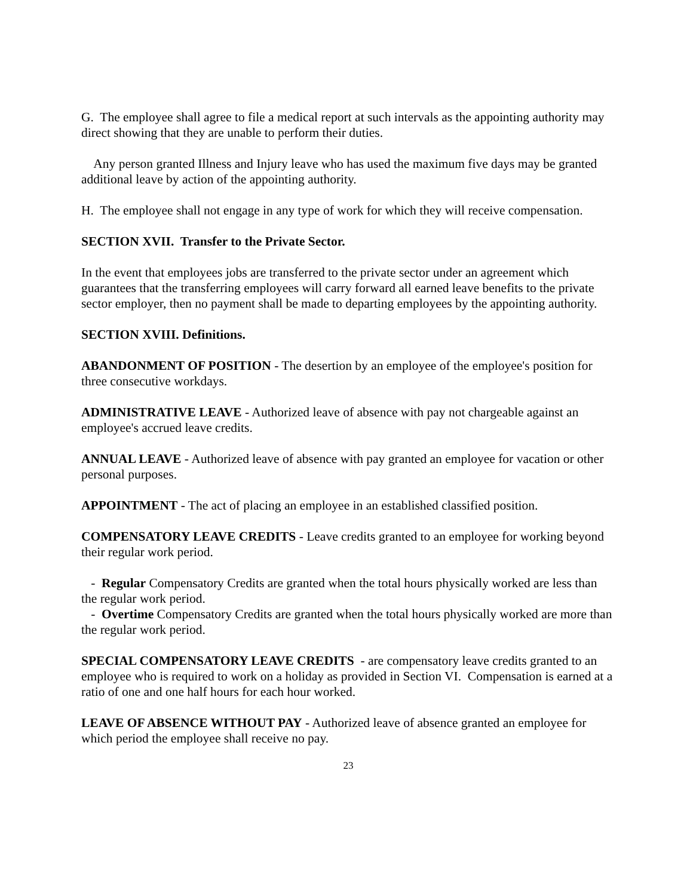G. The employee shall agree to file a medical report at such intervals as the appointing authority may direct showing that they are unable to perform their duties.
Any person granted Illness and Injury leave who has used the maximum five days may be granted additional leave by action of the appointing authority.
H. The employee shall not engage in any type of work for which they will receive compensation.
SECTION XVII. Transfer to the Private Sector.
In the event that employees jobs are transferred to the private sector under an agreement which guarantees that the transferring employees will carry forward all earned leave benefits to the private sector employer, then no payment shall be made to departing employees by the appointing authority.
SECTION XVIII. Definitions.
ABANDONMENT OF POSITION - The desertion by an employee of the employee's position for three consecutive workdays.
ADMINISTRATIVE LEAVE - Authorized leave of absence with pay not chargeable against an employee's accrued leave credits.
ANNUAL LEAVE - Authorized leave of absence with pay granted an employee for vacation or other personal purposes.
APPOINTMENT - The act of placing an employee in an established classified position.
COMPENSATORY LEAVE CREDITS - Leave credits granted to an employee for working beyond their regular work period.
- Regular Compensatory Credits are granted when the total hours physically worked are less than the regular work period.
- Overtime Compensatory Credits are granted when the total hours physically worked are more than the regular work period.
SPECIAL COMPENSATORY LEAVE CREDITS - are compensatory leave credits granted to an employee who is required to work on a holiday as provided in Section VI. Compensation is earned at a ratio of one and one half hours for each hour worked.
LEAVE OF ABSENCE WITHOUT PAY - Authorized leave of absence granted an employee for which period the employee shall receive no pay.
23